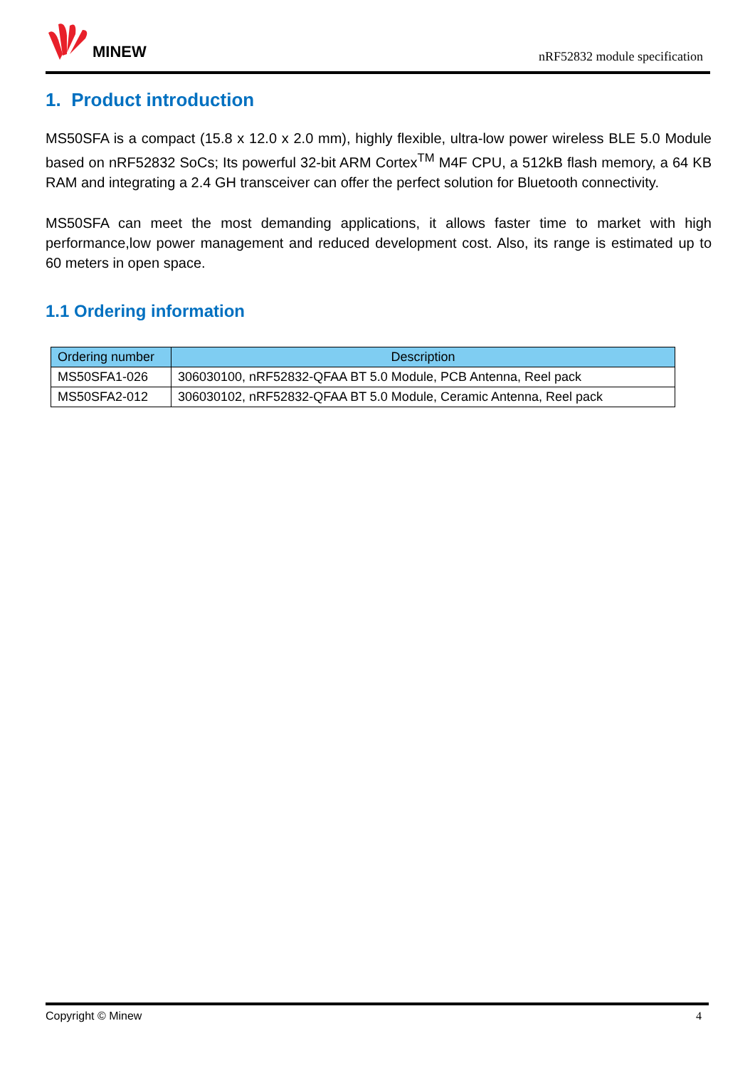MINEW
nRF52832 module specification
1. Product introduction
MS50SFA is a compact (15.8 x 12.0 x 2.0 mm), highly flexible, ultra-low power wireless BLE 5.0 Module based on nRF52832 SoCs; Its powerful 32-bit ARM Cortex<sup>TM</sup> M4F CPU, a 512kB flash memory, a 64 KB RAM and integrating a 2.4 GH transceiver can offer the perfect solution for Bluetooth connectivity.
MS50SFA can meet the most demanding applications, it allows faster time to market with high performance,low power management and reduced development cost. Also, its range is estimated up to 60 meters in open space.
1.1 Ordering information
| Ordering number | Description |
| --- | --- |
| MS50SFA1-026 | 306030100, nRF52832-QFAA BT 5.0 Module, PCB Antenna, Reel pack |
| MS50SFA2-012 | 306030102, nRF52832-QFAA BT 5.0 Module, Ceramic Antenna, Reel pack |
Copyright © Minew 4